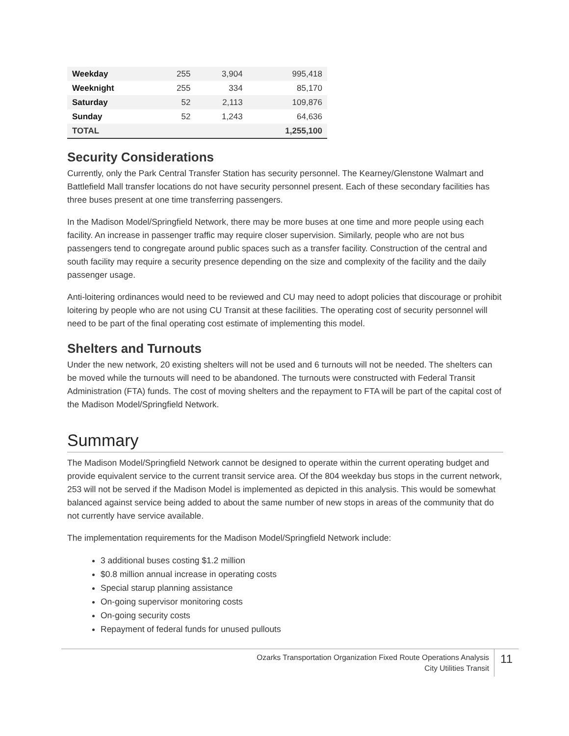| Weekday | 255 | 3,904 | 995,418 |
| Weeknight | 255 | 334 | 85,170 |
| Saturday | 52 | 2,113 | 109,876 |
| Sunday | 52 | 1,243 | 64,636 |
| TOTAL | | | 1,255,100 |
Security Considerations
Currently, only the Park Central Transfer Station has security personnel. The Kearney/Glenstone Walmart and Battlefield Mall transfer locations do not have security personnel present. Each of these secondary facilities has three buses present at one time transferring passengers.
In the Madison Model/Springfield Network, there may be more buses at one time and more people using each facility. An increase in passenger traffic may require closer supervision. Similarly, people who are not bus passengers tend to congregate around public spaces such as a transfer facility. Construction of the central and south facility may require a security presence depending on the size and complexity of the facility and the daily passenger usage.
Anti-loitering ordinances would need to be reviewed and CU may need to adopt policies that discourage or prohibit loitering by people who are not using CU Transit at these facilities. The operating cost of security personnel will need to be part of the final operating cost estimate of implementing this model.
Shelters and Turnouts
Under the new network, 20 existing shelters will not be used and 6 turnouts will not be needed. The shelters can be moved while the turnouts will need to be abandoned. The turnouts were constructed with Federal Transit Administration (FTA) funds. The cost of moving shelters and the repayment to FTA will be part of the capital cost of the Madison Model/Springfield Network.
Summary
The Madison Model/Springfield Network cannot be designed to operate within the current operating budget and provide equivalent service to the current transit service area. Of the 804 weekday bus stops in the current network, 253 will not be served if the Madison Model is implemented as depicted in this analysis. This would be somewhat balanced against service being added to about the same number of new stops in areas of the community that do not currently have service available.
The implementation requirements for the Madison Model/Springfield Network include:
3 additional buses costing $1.2 million
$0.8 million annual increase in operating costs
Special starup planning assistance
On-going supervisor monitoring costs
On-going security costs
Repayment of federal funds for unused pullouts
Ozarks Transportation Organization Fixed Route Operations Analysis
City Utilities Transit
11